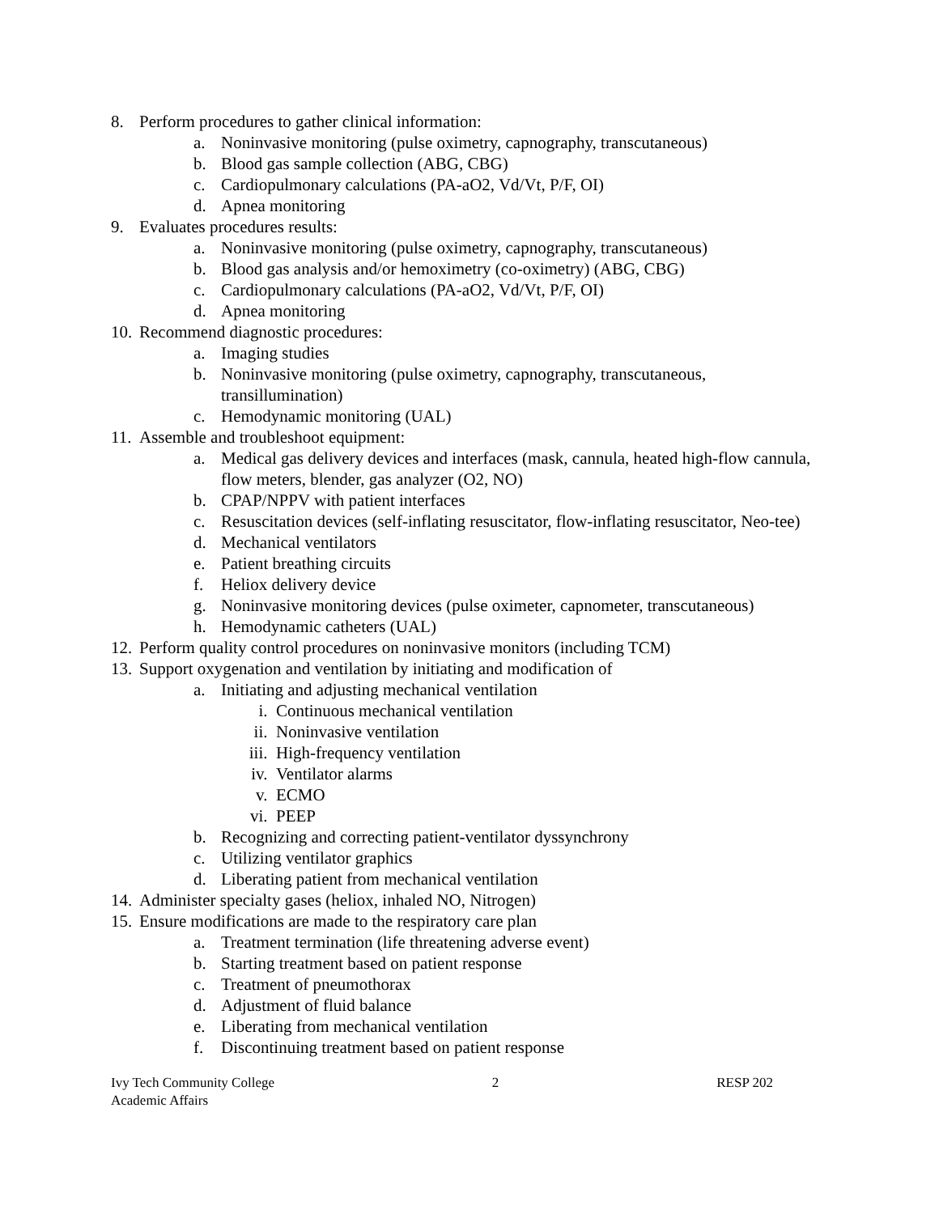8. Perform procedures to gather clinical information:
a. Noninvasive monitoring (pulse oximetry, capnography, transcutaneous)
b. Blood gas sample collection (ABG, CBG)
c. Cardiopulmonary calculations (PA-aO2, Vd/Vt, P/F, OI)
d. Apnea monitoring
9. Evaluates procedures results:
a. Noninvasive monitoring (pulse oximetry, capnography, transcutaneous)
b. Blood gas analysis and/or hemoximetry (co-oximetry) (ABG, CBG)
c. Cardiopulmonary calculations (PA-aO2, Vd/Vt, P/F, OI)
d. Apnea monitoring
10. Recommend diagnostic procedures:
a. Imaging studies
b. Noninvasive monitoring (pulse oximetry, capnography, transcutaneous, transillumination)
c. Hemodynamic monitoring (UAL)
11. Assemble and troubleshoot equipment:
a. Medical gas delivery devices and interfaces (mask, cannula, heated high-flow cannula, flow meters, blender, gas analyzer (O2, NO)
b. CPAP/NPPV with patient interfaces
c. Resuscitation devices (self-inflating resuscitator, flow-inflating resuscitator, Neo-tee)
d. Mechanical ventilators
e. Patient breathing circuits
f. Heliox delivery device
g. Noninvasive monitoring devices (pulse oximeter, capnometer, transcutaneous)
h. Hemodynamic catheters (UAL)
12. Perform quality control procedures on noninvasive monitors (including TCM)
13. Support oxygenation and ventilation by initiating and modification of
a. Initiating and adjusting mechanical ventilation
i. Continuous mechanical ventilation
ii. Noninvasive ventilation
iii. High-frequency ventilation
iv. Ventilator alarms
v. ECMO
vi. PEEP
b. Recognizing and correcting patient-ventilator dyssynchrony
c. Utilizing ventilator graphics
d. Liberating patient from mechanical ventilation
14. Administer specialty gases (heliox, inhaled NO, Nitrogen)
15. Ensure modifications are made to the respiratory care plan
a. Treatment termination (life threatening adverse event)
b. Starting treatment based on patient response
c. Treatment of pneumothorax
d. Adjustment of fluid balance
e. Liberating from mechanical ventilation
f. Discontinuing treatment based on patient response
Ivy Tech Community College
Academic Affairs
2 RESP 202